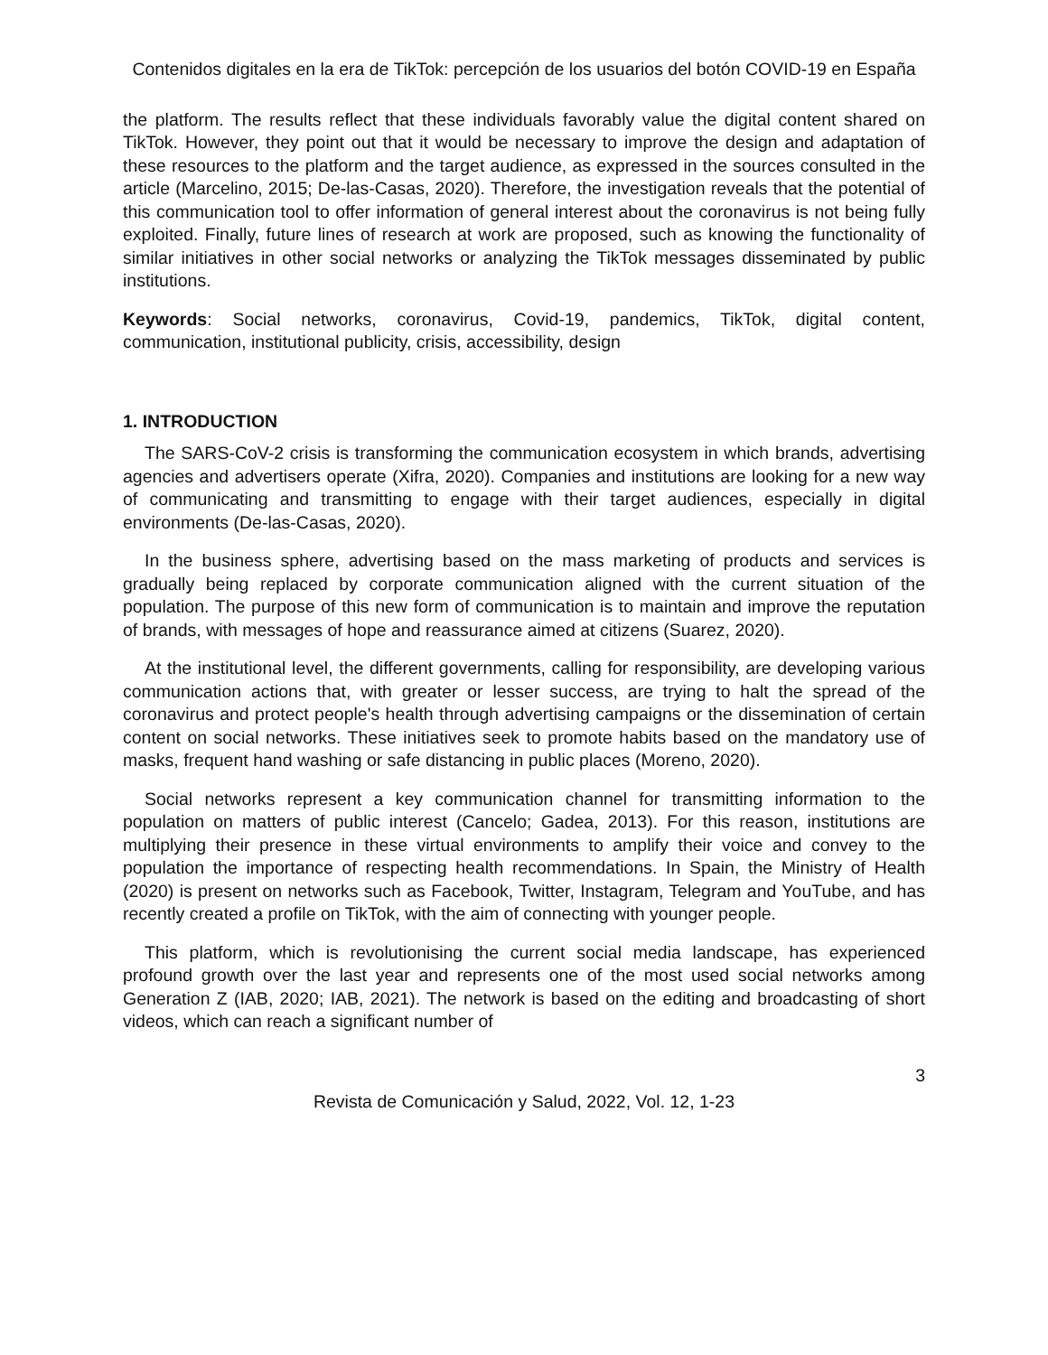Contenidos digitales en la era de TikTok: percepción de los usuarios del botón COVID-19 en España
the platform. The results reflect that these individuals favorably value the digital content shared on TikTok. However, they point out that it would be necessary to improve the design and adaptation of these resources to the platform and the target audience, as expressed in the sources consulted in the article (Marcelino, 2015; De-las-Casas, 2020). Therefore, the investigation reveals that the potential of this communication tool to offer information of general interest about the coronavirus is not being fully exploited. Finally, future lines of research at work are proposed, such as knowing the functionality of similar initiatives in other social networks or analyzing the TikTok messages disseminated by public institutions.
Keywords: Social networks, coronavirus, Covid-19, pandemics, TikTok, digital content, communication, institutional publicity, crisis, accessibility, design
1. INTRODUCTION
The SARS-CoV-2 crisis is transforming the communication ecosystem in which brands, advertising agencies and advertisers operate (Xifra, 2020). Companies and institutions are looking for a new way of communicating and transmitting to engage with their target audiences, especially in digital environments (De-las-Casas, 2020).
In the business sphere, advertising based on the mass marketing of products and services is gradually being replaced by corporate communication aligned with the current situation of the population. The purpose of this new form of communication is to maintain and improve the reputation of brands, with messages of hope and reassurance aimed at citizens (Suarez, 2020).
At the institutional level, the different governments, calling for responsibility, are developing various communication actions that, with greater or lesser success, are trying to halt the spread of the coronavirus and protect people's health through advertising campaigns or the dissemination of certain content on social networks. These initiatives seek to promote habits based on the mandatory use of masks, frequent hand washing or safe distancing in public places (Moreno, 2020).
Social networks represent a key communication channel for transmitting information to the population on matters of public interest (Cancelo; Gadea, 2013). For this reason, institutions are multiplying their presence in these virtual environments to amplify their voice and convey to the population the importance of respecting health recommendations. In Spain, the Ministry of Health (2020) is present on networks such as Facebook, Twitter, Instagram, Telegram and YouTube, and has recently created a profile on TikTok, with the aim of connecting with younger people.
This platform, which is revolutionising the current social media landscape, has experienced profound growth over the last year and represents one of the most used social networks among Generation Z (IAB, 2020; IAB, 2021). The network is based on the editing and broadcasting of short videos, which can reach a significant number of
3
Revista de Comunicación y Salud, 2022, Vol. 12, 1-23